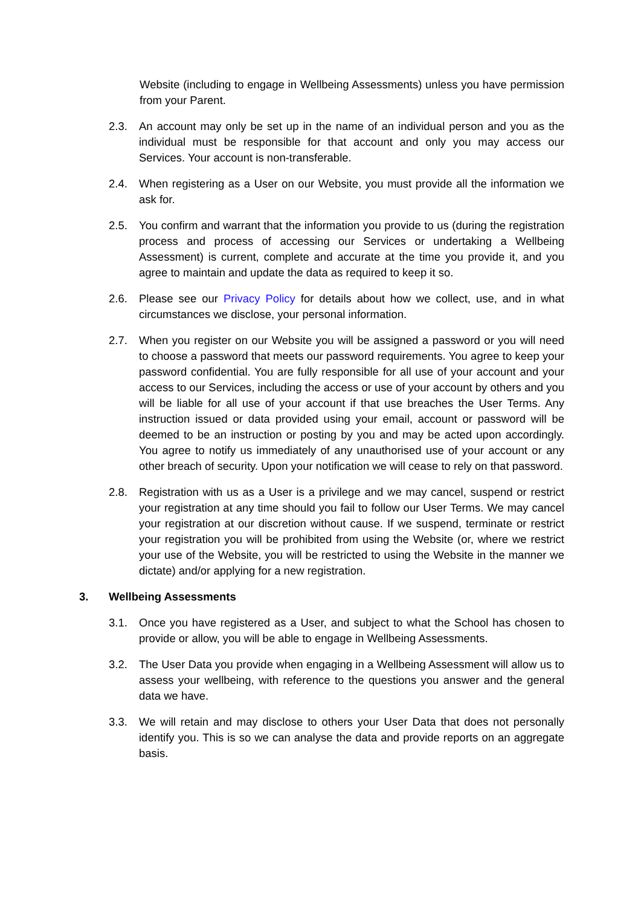Website (including to engage in Wellbeing Assessments) unless you have permission from your Parent.
2.3. An account may only be set up in the name of an individual person and you as the individual must be responsible for that account and only you may access our Services. Your account is non-transferable.
2.4. When registering as a User on our Website, you must provide all the information we ask for.
2.5. You confirm and warrant that the information you provide to us (during the registration process and process of accessing our Services or undertaking a Wellbeing Assessment) is current, complete and accurate at the time you provide it, and you agree to maintain and update the data as required to keep it so.
2.6. Please see our Privacy Policy for details about how we collect, use, and in what circumstances we disclose, your personal information.
2.7. When you register on our Website you will be assigned a password or you will need to choose a password that meets our password requirements. You agree to keep your password confidential. You are fully responsible for all use of your account and your access to our Services, including the access or use of your account by others and you will be liable for all use of your account if that use breaches the User Terms. Any instruction issued or data provided using your email, account or password will be deemed to be an instruction or posting by you and may be acted upon accordingly. You agree to notify us immediately of any unauthorised use of your account or any other breach of security. Upon your notification we will cease to rely on that password.
2.8. Registration with us as a User is a privilege and we may cancel, suspend or restrict your registration at any time should you fail to follow our User Terms. We may cancel your registration at our discretion without cause. If we suspend, terminate or restrict your registration you will be prohibited from using the Website (or, where we restrict your use of the Website, you will be restricted to using the Website in the manner we dictate) and/or applying for a new registration.
3. Wellbeing Assessments
3.1. Once you have registered as a User, and subject to what the School has chosen to provide or allow, you will be able to engage in Wellbeing Assessments.
3.2. The User Data you provide when engaging in a Wellbeing Assessment will allow us to assess your wellbeing, with reference to the questions you answer and the general data we have.
3.3. We will retain and may disclose to others your User Data that does not personally identify you. This is so we can analyse the data and provide reports on an aggregate basis.